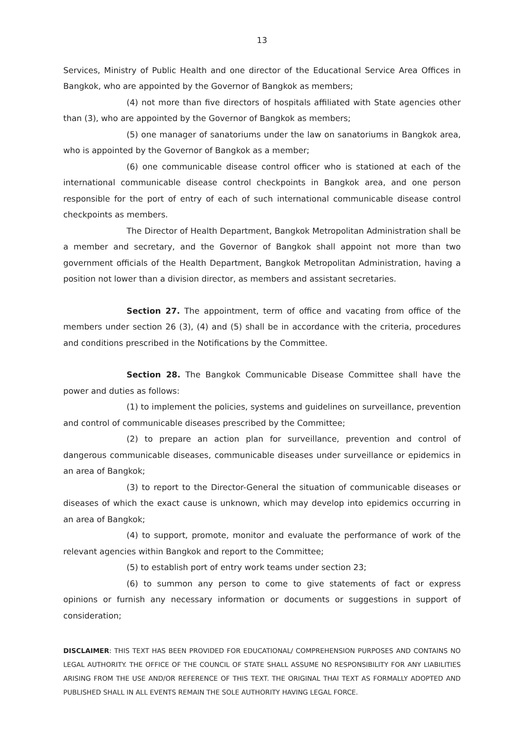13
Services, Ministry of Public Health and one director of the Educational Service Area Offices in Bangkok, who are appointed by the Governor of Bangkok as members;
(4) not more than five directors of hospitals affiliated with State agencies other than (3), who are appointed by the Governor of Bangkok as members;
(5) one manager of sanatoriums under the law on sanatoriums in Bangkok area, who is appointed by the Governor of Bangkok as a member;
(6) one communicable disease control officer who is stationed at each of the international communicable disease control checkpoints in Bangkok area, and one person responsible for the port of entry of each of such international communicable disease control checkpoints as members.
The Director of Health Department, Bangkok Metropolitan Administration shall be a member and secretary, and the Governor of Bangkok shall appoint not more than two government officials of the Health Department, Bangkok Metropolitan Administration, having a position not lower than a division director, as members and assistant secretaries.
Section 27. The appointment, term of office and vacating from office of the members under section 26 (3), (4) and (5) shall be in accordance with the criteria, procedures and conditions prescribed in the Notifications by the Committee.
Section 28. The Bangkok Communicable Disease Committee shall have the power and duties as follows:
(1) to implement the policies, systems and guidelines on surveillance, prevention and control of communicable diseases prescribed by the Committee;
(2) to prepare an action plan for surveillance, prevention and control of dangerous communicable diseases, communicable diseases under surveillance or epidemics in an area of Bangkok;
(3) to report to the Director-General the situation of communicable diseases or diseases of which the exact cause is unknown, which may develop into epidemics occurring in an area of Bangkok;
(4) to support, promote, monitor and evaluate the performance of work of the relevant agencies within Bangkok and report to the Committee;
(5) to establish port of entry work teams under section 23;
(6) to summon any person to come to give statements of fact or express opinions or furnish any necessary information or documents or suggestions in support of consideration;
DISCLAIMER: THIS TEXT HAS BEEN PROVIDED FOR EDUCATIONAL/ COMPREHENSION PURPOSES AND CONTAINS NO LEGAL AUTHORITY. THE OFFICE OF THE COUNCIL OF STATE SHALL ASSUME NO RESPONSIBILITY FOR ANY LIABILITIES ARISING FROM THE USE AND/OR REFERENCE OF THIS TEXT. THE ORIGINAL THAI TEXT AS FORMALLY ADOPTED AND PUBLISHED SHALL IN ALL EVENTS REMAIN THE SOLE AUTHORITY HAVING LEGAL FORCE.